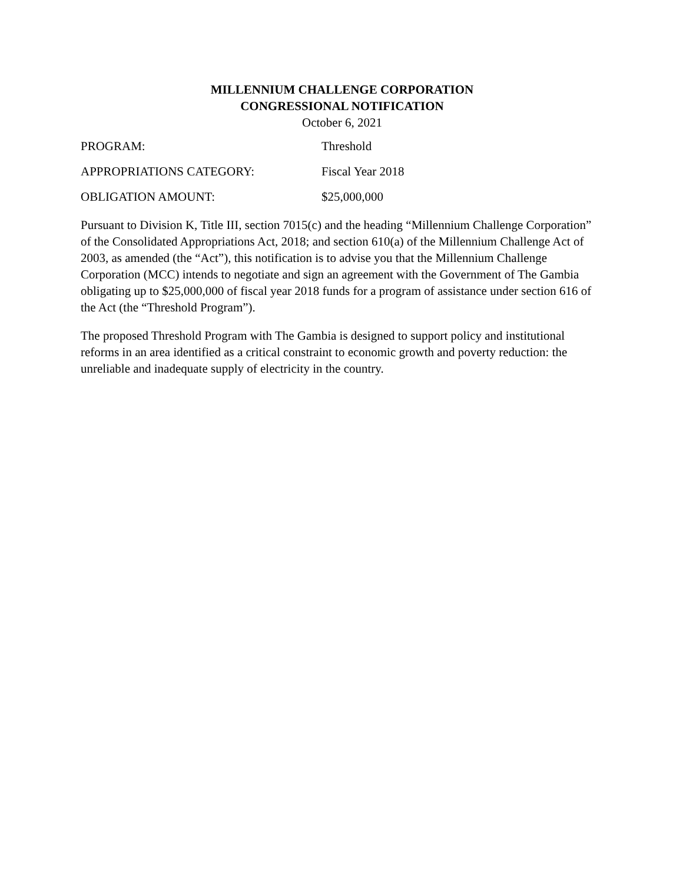MILLENNIUM CHALLENGE CORPORATION
CONGRESSIONAL NOTIFICATION
October 6, 2021
PROGRAM: Threshold
APPROPRIATIONS CATEGORY: Fiscal Year 2018
OBLIGATION AMOUNT: $25,000,000
Pursuant to Division K, Title III, section 7015(c) and the heading “Millennium Challenge Corporation” of the Consolidated Appropriations Act, 2018; and section 610(a) of the Millennium Challenge Act of 2003, as amended (the “Act”), this notification is to advise you that the Millennium Challenge Corporation (MCC) intends to negotiate and sign an agreement with the Government of The Gambia obligating up to $25,000,000 of fiscal year 2018 funds for a program of assistance under section 616 of the Act (the “Threshold Program”).
The proposed Threshold Program with The Gambia is designed to support policy and institutional reforms in an area identified as a critical constraint to economic growth and poverty reduction: the unreliable and inadequate supply of electricity in the country.